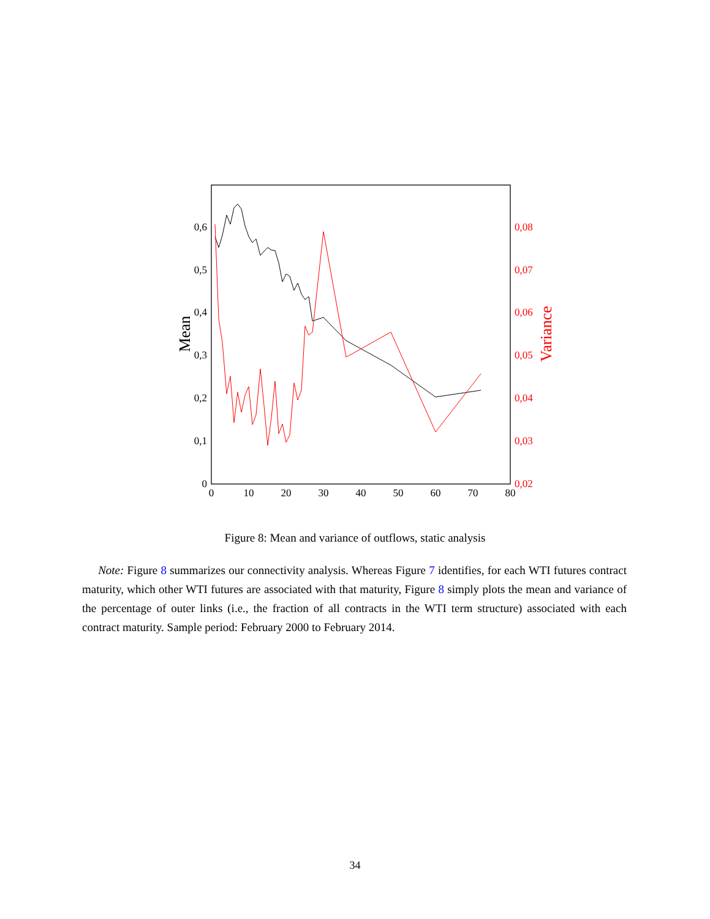0
0,1
0,2
0,3
0,4
0,5
0,6
0
10
20
30
40
50
60
70
80
0,02
0,03
0,04
0,05
0,06
0,07
0,08
Mean
Variance
Figure 8: Mean and variance of outflows, static analysis
Note: Figure 8 summarizes our connectivity analysis. Whereas Figure 7 identifies, for each WTI futures contract maturity, which other WTI futures are associated with that maturity, Figure 8 simply plots the mean and variance of the percentage of outer links (i.e., the fraction of all contracts in the WTI term structure) associated with each contract maturity. Sample period: February 2000 to February 2014.
34